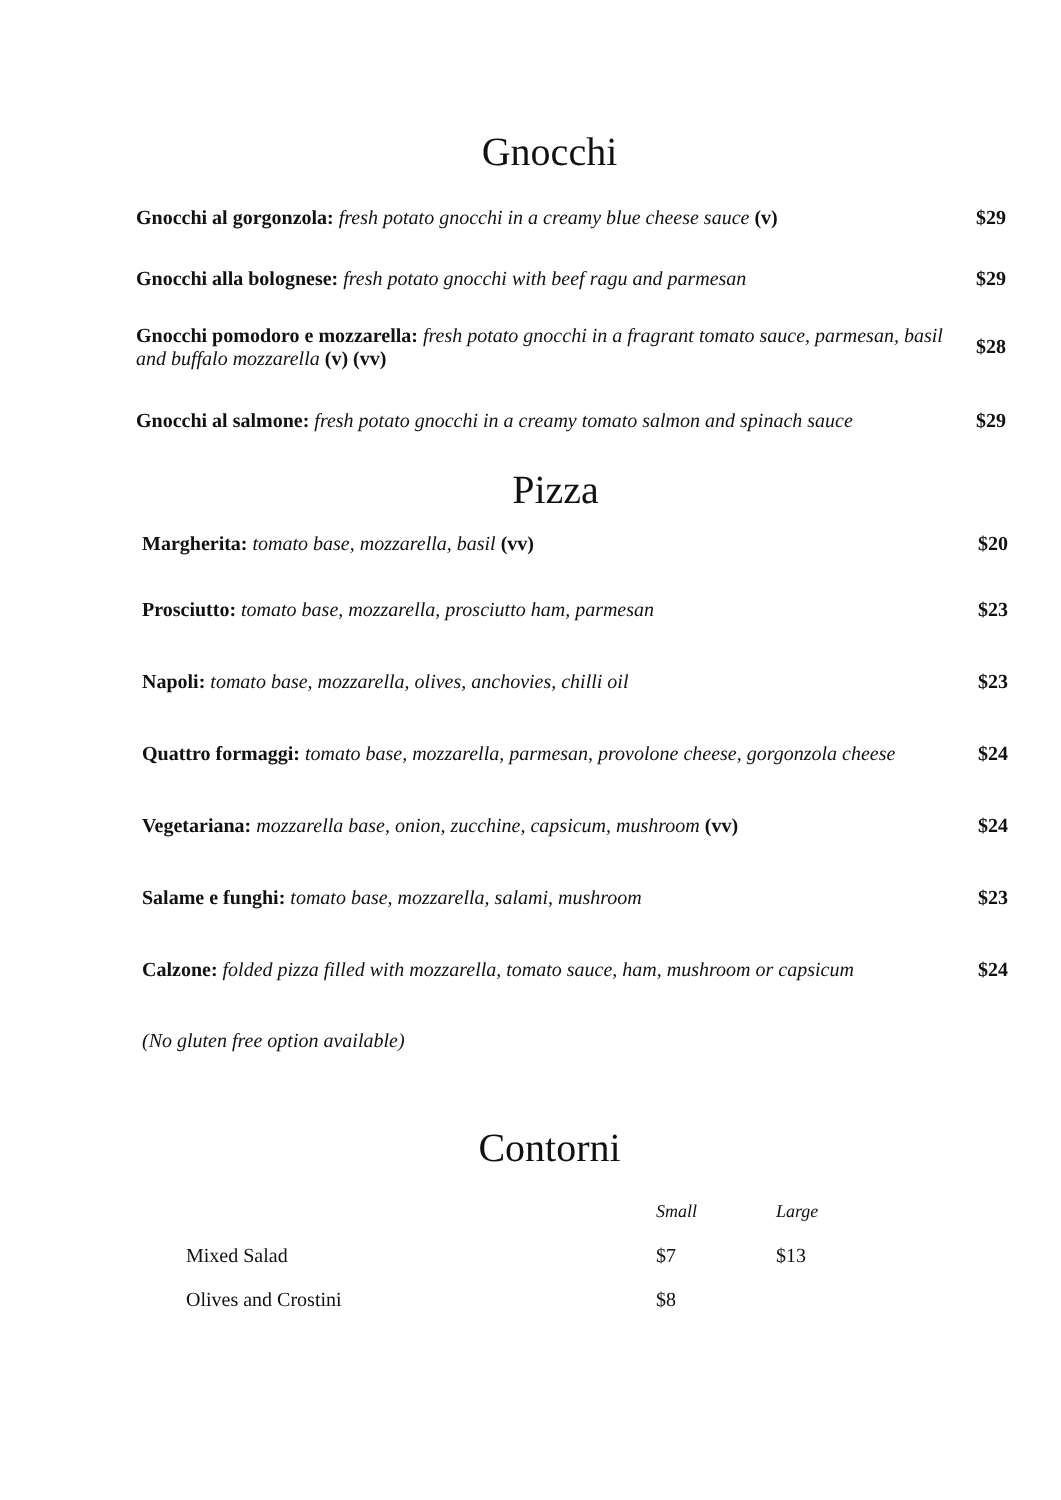Gnocchi
| Gnocchi al gorgonzola: fresh potato gnocchi in a creamy blue cheese sauce (v) | $29 |
| Gnocchi alla bolognese: fresh potato gnocchi with beef ragu and parmesan | $29 |
| Gnocchi pomodoro e mozzarella: fresh potato gnocchi in a fragrant tomato sauce, parmesan, basil and buffalo mozzarella (v) (vv) | $28 |
| Gnocchi al salmone: fresh potato gnocchi in a creamy tomato salmon and spinach sauce | $29 |
Pizza
| Margherita: tomato base, mozzarella, basil (vv) | $20 |
| Prosciutto: tomato base, mozzarella, prosciutto ham, parmesan | $23 |
| Napoli: tomato base, mozzarella, olives, anchovies, chilli oil | $23 |
| Quattro formaggi: tomato base, mozzarella, parmesan, provolone cheese, gorgonzola cheese | $24 |
| Vegetariana: mozzarella base, onion, zucchine, capsicum, mushroom (vv) | $24 |
| Salame e funghi: tomato base, mozzarella, salami, mushroom | $23 |
| Calzone: folded pizza filled with mozzarella, tomato sauce, ham, mushroom or capsicum | $24 |
(No gluten free option available)
Contorni
| | Small | Large |
| Mixed Salad | $7 | $13 |
| Olives and Crostini | $8 | |